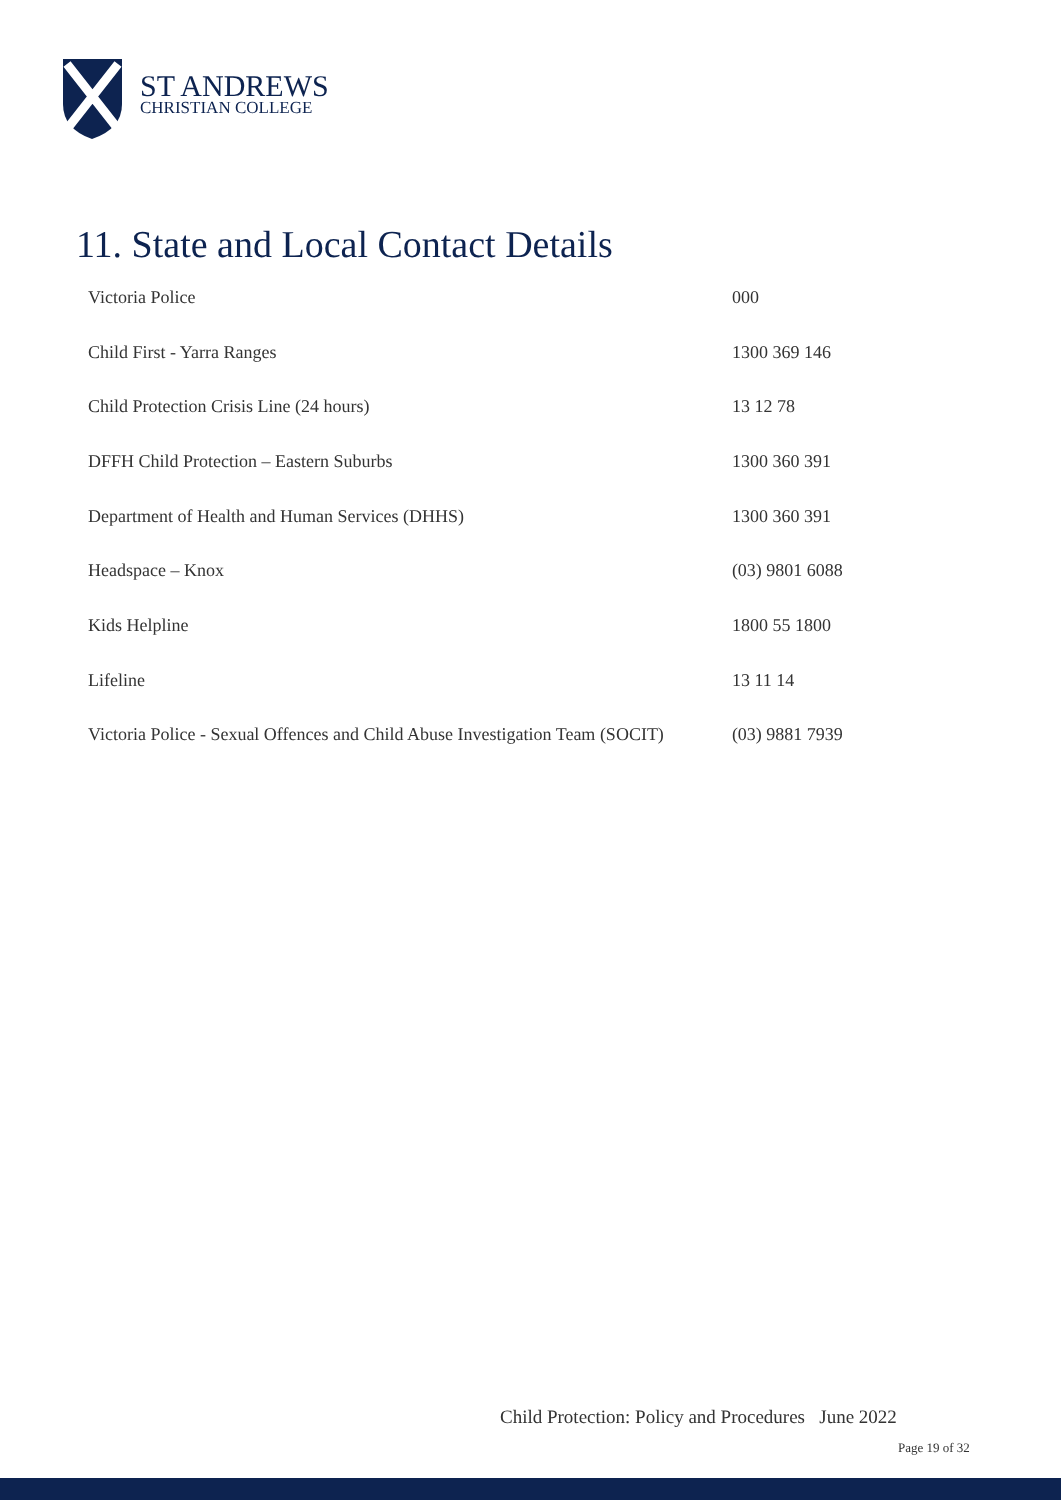ST ANDREWS
CHRISTIAN COLLEGE
11. State and Local Contact Details
| Victoria Police | 000 |
| Child First - Yarra Ranges | 1300 369 146 |
| Child Protection Crisis Line (24 hours) | 13 12 78 |
| DFFH Child Protection – Eastern Suburbs | 1300 360 391 |
| Department of Health and Human Services (DHHS) | 1300 360 391 |
| Headspace – Knox | (03) 9801 6088 |
| Kids Helpline | 1800 55 1800 |
| Lifeline | 13 11 14 |
| Victoria Police - Sexual Offences and Child Abuse Investigation Team (SOCIT) | (03) 9881 7939 |
Child Protection: Policy and Procedures June 2022
Page 19 of 32